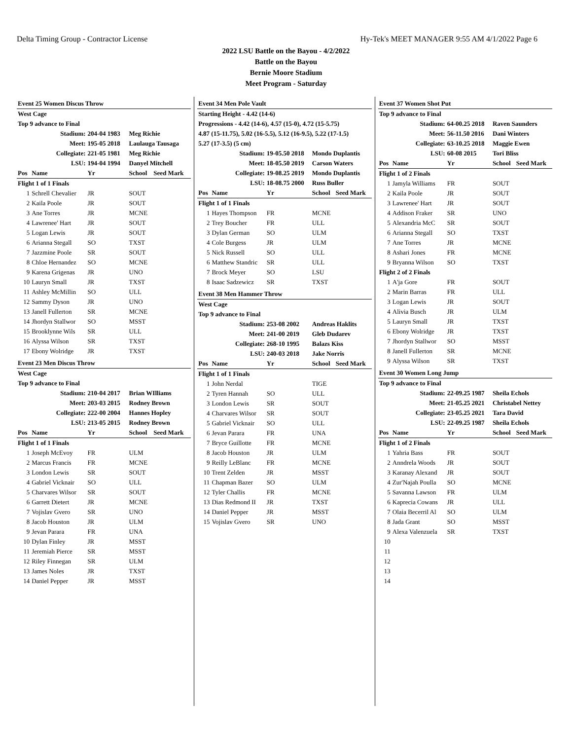Delta Timing Group - Contractor License Hy-Tek's MEET MANAGER 9:55 AM 4/1/2022 Page 6
2022 LSU Battle on the Bayou - 4/2/2022
Battle on the Bayou
Bernie Moore Stadium
Meet Program - Saturday
| Event 25 Women Discus Throw | | | | |
| West Cage | | | | |
| Top 9 advance to Final | | | | |
| Stadium: | | 204-04 1983 | Meg Richie | |
| Meet: | | 195-05 2018 | Laulauga Tausaga | |
| Collegiate: | | 221-05 1981 | Meg Richie | |
| LSU: | | 194-04 1994 | Danyel Mitchell | |
| Pos | Name | Yr | School | Seed Mark |
| Flight 1 of 1 Finals | | | | |
| 1 | Schrell Chevalier | JR | SOUT | |
| 2 | Kaila Poole | JR | SOUT | |
| 3 | Ane Torres | JR | MCNE | |
| 4 | Lawrenee' Hart | JR | SOUT | |
| 5 | Logan Lewis | JR | SOUT | |
| 6 | Arianna Stegall | SO | TXST | |
| 7 | Jazzmine Poole | SR | SOUT | |
| 8 | Chloe Hernandez | SO | MCNE | |
| 9 | Karena Grigenas | JR | UNO | |
| 10 | Lauryn Small | JR | TXST | |
| 11 | Ashley McMillin | SO | ULL | |
| 12 | Sammy Dyson | JR | UNO | |
| 13 | Janell Fullerton | SR | MCNE | |
| 14 | Jhordyn Stallwor | SO | MSST | |
| 15 | Brooklynne Wils | SR | ULL | |
| 16 | Alyssa Wilson | SR | TXST | |
| 17 | Ebony Wolridge | JR | TXST | |
| Event 23 Men Discus Throw | | | | |
| West Cage | | | | |
| Top 9 advance to Final | | | | |
| Stadium: | | 210-04 2017 | Brian WIlliams | |
| Meet: | | 203-03 2015 | Rodney Brown | |
| Collegiate: | | 222-00 2004 | Hannes Hopley | |
| LSU: | | 213-05 2015 | Rodney Brown | |
| Pos | Name | Yr | School | Seed Mark |
| Flight 1 of 1 Finals | | | | |
| 1 | Joseph McEvoy | FR | ULM | |
| 2 | Marcus Francis | FR | MCNE | |
| 3 | London Lewis | SR | SOUT | |
| 4 | Gabriel Vicknair | SO | ULL | |
| 5 | Charvares Wilsor | SR | SOUT | |
| 6 | Garrett Dietert | JR | MCNE | |
| 7 | Vojislav Gvero | SR | UNO | |
| 8 | Jacob Houston | JR | ULM | |
| 9 | Jevan Parara | FR | UNA | |
| 10 | Dylan Finley | JR | MSST | |
| 11 | Jeremiah Pierce | SR | MSST | |
| 12 | Riley Finnegan | SR | ULM | |
| 13 | James Noles | JR | TXST | |
| 14 | Daniel Pepper | JR | MSST | |
| Event 34 Men Pole Vault | | | | |
| Starting Height - 4.42 (14-6) | | | | |
| Progressions - 4.42 (14-6), 4.57 (15-0), 4.72 (15-5.75) | | | | |
| 4.87 (15-11.75), 5.02 (16-5.5), 5.12 (16-9.5), 5.22 (17-1.5) | | | | |
| 5.27 (17-3.5) (5 cm) | | | | |
| Stadium: | | 19-05.50 2018 | Mondo Duplantis | |
| Meet: | | 18-05.50 2019 | Carson Waters | |
| Collegiate: | | 19-08.25 2019 | Mondo Duplantis | |
| LSU: | | 18-08.75 2000 | Russ Buller | |
| Pos | Name | Yr | School | Seed Mark |
| Flight 1 of 1 Finals | | | | |
| 1 | Hayes Thompson | FR | MCNE | |
| 2 | Trey Boucher | FR | ULL | |
| 3 | Dylan German | SO | ULM | |
| 4 | Cole Burgess | JR | ULM | |
| 5 | Nick Russell | SO | ULL | |
| 6 | Matthew Standric | SR | ULL | |
| 7 | Brock Meyer | SO | LSU | |
| 8 | Isaac Sadzewicz | SR | TXST | |
| Event 38 Men Hammer Throw | | | | |
| West Cage | | | | |
| Top 9 advance to Final | | | | |
| Stadium: | | 253-08 2002 | Andreas Haklits | |
| Meet: | | 241-00 2019 | Gleb Dudarev | |
| Collegiate: | | 268-10 1995 | Balazs Kiss | |
| LSU: | | 240-03 2018 | Jake Norris | |
| Pos | Name | Yr | School | Seed Mark |
| Flight 1 of 1 Finals | | | | |
| 1 | John Nerdal | | TIGE | |
| 2 | Tyren Hannah | SO | ULL | |
| 3 | London Lewis | SR | SOUT | |
| 4 | Charvares Wilsor | SR | SOUT | |
| 5 | Gabriel Vicknair | SO | ULL | |
| 6 | Jevan Parara | FR | UNA | |
| 7 | Bryce Guillotte | FR | MCNE | |
| 8 | Jacob Houston | JR | ULM | |
| 9 | Reilly LeBlanc | FR | MCNE | |
| 10 | Trent Zelden | JR | MSST | |
| 11 | Chapman Bazer | SO | ULM | |
| 12 | Tyler Challis | FR | MCNE | |
| 13 | Dias Redmond II | JR | TXST | |
| 14 | Daniel Pepper | JR | MSST | |
| 15 | Vojislav Gvero | SR | UNO | |
| Event 37 Women Shot Put | | | | |
| Top 9 advance to Final | | | | |
| Stadium: | | 64-00.25 2018 | Raven Saunders | |
| Meet: | | 56-11.50 2016 | Dani Winters | |
| Collegiate: | | 63-10.25 2018 | Maggie Ewen | |
| LSU: | | 60-08 2015 | Tori Bliss | |
| Pos | Name | Yr | School | Seed Mark |
| Flight 1 of 2 Finals | | | | |
| 1 | Jamyla Williams | FR | SOUT | |
| 2 | Kaila Poole | JR | SOUT | |
| 3 | Lawrenee' Hart | JR | SOUT | |
| 4 | Addison Fraker | SR | UNO | |
| 5 | Alexandria McC | SR | SOUT | |
| 6 | Arianna Stegall | SO | TXST | |
| 7 | Ane Torres | JR | MCNE | |
| 8 | Ashari Jones | FR | MCNE | |
| 9 | Bryanna Wilson | SO | TXST | |
| Flight 2 of 2 Finals | | | | |
| 1 | A'ja Gore | FR | SOUT | |
| 2 | Marin Barras | FR | ULL | |
| 3 | Logan Lewis | JR | SOUT | |
| 4 | Alivia Busch | JR | ULM | |
| 5 | Lauryn Small | JR | TXST | |
| 6 | Ebony Wolridge | JR | TXST | |
| 7 | Jhordyn Stallwor | SO | MSST | |
| 8 | Janell Fullerton | SR | MCNE | |
| 9 | Alyssa Wilson | SR | TXST | |
| Event 30 Women Long Jump | | | | |
| Top 9 advance to Final | | | | |
| Stadium: | | 22-09.25 1987 | Sheila Echols | |
| Meet: | | 21-05.25 2021 | Christabel Nettey | |
| Collegiate: | | 23-05.25 2021 | Tara David | |
| LSU: | | 22-09.25 1987 | Sheila Echols | |
| Pos | Name | Yr | School | Seed Mark |
| Flight 1 of 2 Finals | | | | |
| 1 | Yahria Bass | FR | SOUT | |
| 2 | Anndrela Woods | JR | SOUT | |
| 3 | Karanay Alexand | JR | SOUT | |
| 4 | Zur'Najah Poulla | SO | MCNE | |
| 5 | Savanna Lawson | FR | ULM | |
| 6 | Kaprecia Cowans | JR | ULL | |
| 7 | Olaia Becerril Al | SO | ULM | |
| 8 | Jada Grant | SO | MSST | |
| 9 | Alexa Valenzuela | SR | TXST | |
| 10 | | | | |
| 11 | | | | |
| 12 | | | | |
| 13 | | | | |
| 14 | | | | |